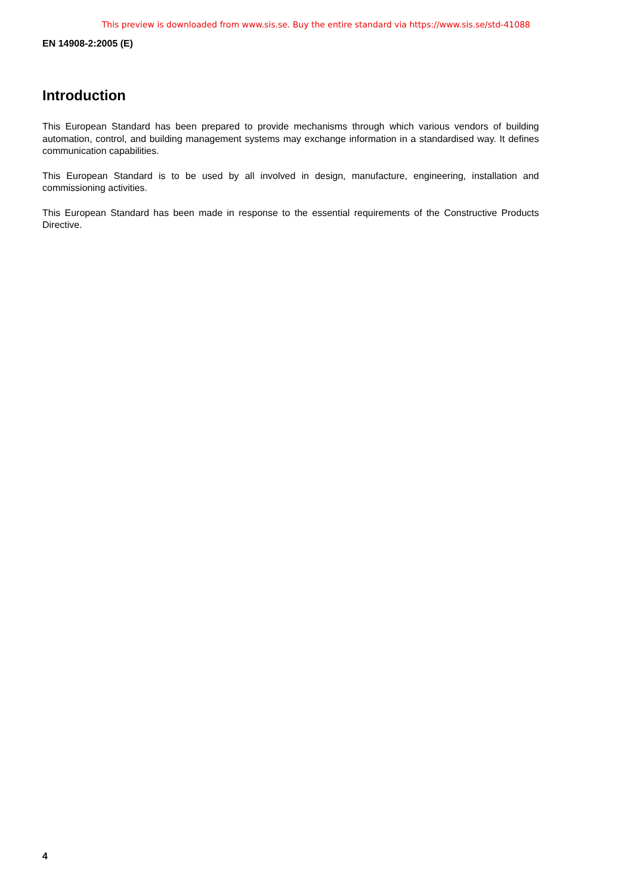This preview is downloaded from www.sis.se. Buy the entire standard via https://www.sis.se/std-41088
EN 14908-2:2005 (E)
Introduction
This European Standard has been prepared to provide mechanisms through which various vendors of building automation, control, and building management systems may exchange information in a standardised way. It defines communication capabilities.
This European Standard is to be used by all involved in design, manufacture, engineering, installation and commissioning activities.
This European Standard has been made in response to the essential requirements of the Constructive Products Directive.
4